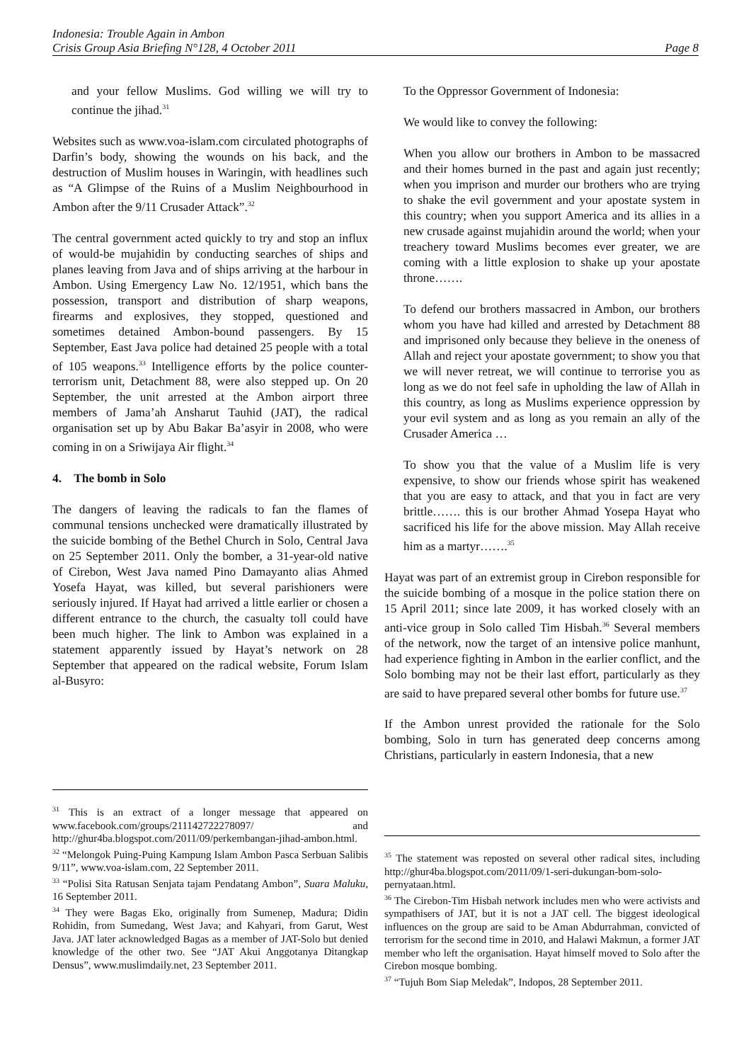Indonesia: Trouble Again in Ambon
Crisis Group Asia Briefing N°128, 4 October 2011 Page 8
and your fellow Muslims. God willing we will try to continue the jihad.<sup>31</sup>
Websites such as www.voa-islam.com circulated photographs of Darfin’s body, showing the wounds on his back, and the destruction of Muslim houses in Waringin, with headlines such as “A Glimpse of the Ruins of a Muslim Neighbourhood in Ambon after the 9/11 Crusader Attack”.<sup>32</sup>
The central government acted quickly to try and stop an influx of would-be mujahidin by conducting searches of ships and planes leaving from Java and of ships arriving at the harbour in Ambon. Using Emergency Law No. 12/1951, which bans the possession, transport and distribution of sharp weapons, firearms and explosives, they stopped, questioned and sometimes detained Ambon-bound passengers. By 15 September, East Java police had detained 25 people with a total of 105 weapons.<sup>33</sup> Intelligence efforts by the police counter-terrorism unit, Detachment 88, were also stepped up. On 20 September, the unit arrested at the Ambon airport three members of Jama’ah Ansharut Tauhid (JAT), the radical organisation set up by Abu Bakar Ba’asyir in 2008, who were coming in on a Sriwijaya Air flight.<sup>34</sup>
4. The bomb in Solo
The dangers of leaving the radicals to fan the flames of communal tensions unchecked were dramatically illustrated by the suicide bombing of the Bethel Church in Solo, Central Java on 25 September 2011. Only the bomber, a 31-year-old native of Cirebon, West Java named Pino Damayanto alias Ahmed Yosefa Hayat, was killed, but several parishioners were seriously injured. If Hayat had arrived a little earlier or chosen a different entrance to the church, the casualty toll could have been much higher. The link to Ambon was explained in a statement apparently issued by Hayat’s network on 28 September that appeared on the radical website, Forum Islam al-Busyro:
To the Oppressor Government of Indonesia:
We would like to convey the following:
When you allow our brothers in Ambon to be massacred and their homes burned in the past and again just recently; when you imprison and murder our brothers who are trying to shake the evil government and your apostate system in this country; when you support America and its allies in a new crusade against mujahidin around the world; when your treachery toward Muslims becomes ever greater, we are coming with a little explosion to shake up your apostate throne…….
To defend our brothers massacred in Ambon, our brothers whom you have had killed and arrested by Detachment 88 and imprisoned only because they believe in the oneness of Allah and reject your apostate government; to show you that we will never retreat, we will continue to terrorise you as long as we do not feel safe in upholding the law of Allah in this country, as long as Muslims experience oppression by your evil system and as long as you remain an ally of the Crusader America …
To show you that the value of a Muslim life is very expensive, to show our friends whose spirit has weakened that you are easy to attack, and that you in fact are very brittle……. this is our brother Ahmad Yosepa Hayat who sacrificed his life for the above mission. May Allah receive him as a martyr…….<sup>35</sup>
Hayat was part of an extremist group in Cirebon responsible for the suicide bombing of a mosque in the police station there on 15 April 2011; since late 2009, it has worked closely with an anti-vice group in Solo called Tim Hisbah.<sup>36</sup> Several members of the network, now the target of an intensive police manhunt, had experience fighting in Ambon in the earlier conflict, and the Solo bombing may not be their last effort, particularly as they are said to have prepared several other bombs for future use.<sup>37</sup>
If the Ambon unrest provided the rationale for the Solo bombing, Solo in turn has generated deep concerns among Christians, particularly in eastern Indonesia, that a new
<sup>31</sup> This is an extract of a longer message that appeared on www.facebook.com/groups/211142722278097/ and http://ghur4ba.blogspot.com/2011/09/perkembangan-jihad-ambon.html.
<sup>32</sup> “Melongok Puing-Puing Kampung Islam Ambon Pasca Serbuan Salibis 9/11”, www.voa-islam.com, 22 September 2011.
<sup>33</sup> “Polisi Sita Ratusan Senjata tajam Pendatang Ambon”, Suara Maluku, 16 September 2011.
<sup>34</sup> They were Bagas Eko, originally from Sumenep, Madura; Didin Rohidin, from Sumedang, West Java; and Kahyari, from Garut, West Java. JAT later acknowledged Bagas as a member of JAT-Solo but denied knowledge of the other two. See “JAT Akui Anggotanya Ditangkap Densus”, www.muslimdaily.net, 23 September 2011.
<sup>35</sup> The statement was reposted on several other radical sites, including http://ghur4ba.blogspot.com/2011/09/1-seri-dukungan-bom-solo-pernyataan.html.
<sup>36</sup> The Cirebon-Tim Hisbah network includes men who were activists and sympathisers of JAT, but it is not a JAT cell. The biggest ideological influences on the group are said to be Aman Abdurrahman, convicted of terrorism for the second time in 2010, and Halawi Makmun, a former JAT member who left the organisation. Hayat himself moved to Solo after the Cirebon mosque bombing.
<sup>37</sup> “Tujuh Bom Siap Meledak”, Indopos, 28 September 2011.